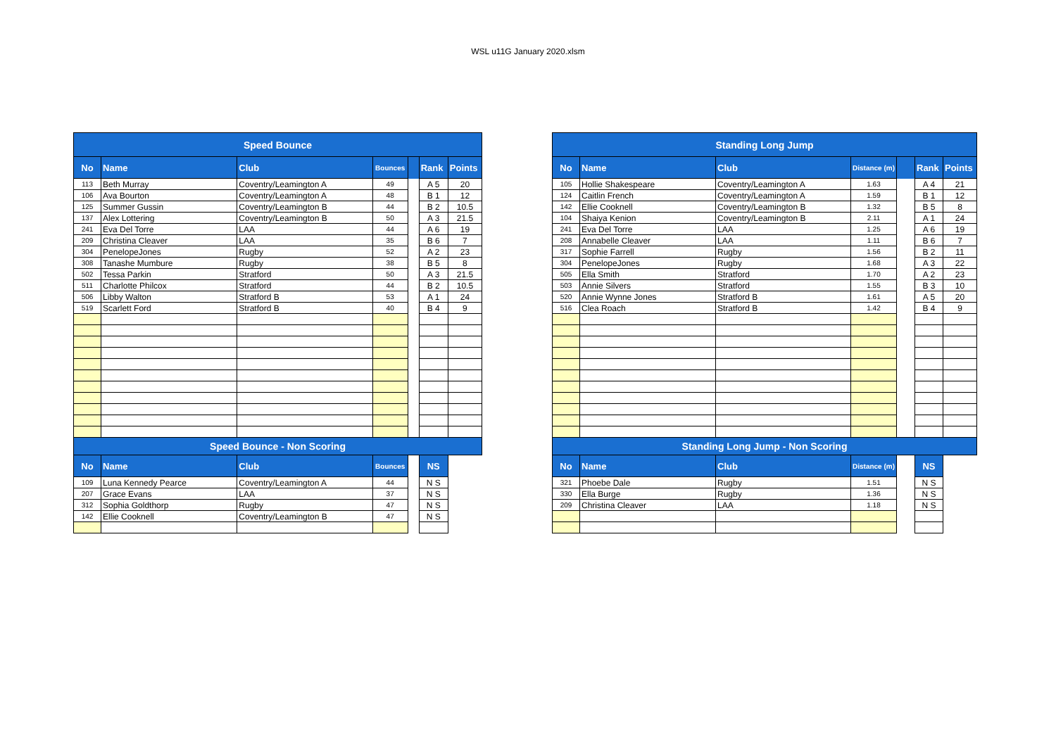WSL u11G January 2020.xlsm
| Speed Bounce | | | | | | |
| --- | --- | --- | --- | --- | --- | --- |
| No | Name | Club | Bounces | | Rank | Points |
| 113 | Beth Murray | Coventry/Leamington A | 49 | | A 5 | 20 |
| 106 | Ava Bourton | Coventry/Leamington A | 48 | | B 1 | 12 |
| 125 | Summer Gussin | Coventry/Leamington B | 44 | | B 2 | 10.5 |
| 137 | Alex Lottering | Coventry/Leamington B | 50 | | A 3 | 21.5 |
| 241 | Eva Del Torre | LAA | 44 | | A 6 | 19 |
| 209 | Christina Cleaver | LAA | 35 | | B 6 | 7 |
| 304 | PenelopeJones | Rugby | 52 | | A 2 | 23 |
| 308 | Tanashe Mumbure | Rugby | 38 | | B 5 | 8 |
| 502 | Tessa Parkin | Stratford | 50 | | A 3 | 21.5 |
| 511 | Charlotte Philcox | Stratford | 44 | | B 2 | 10.5 |
| 506 | Libby Walton | Stratford B | 53 | | A 1 | 24 |
| 519 | Scarlett Ford | Stratford B | 40 | | B 4 | 9 |
| Speed Bounce - Non Scoring | | | | | | |
| No | Name | Club | Bounces | | NS | |
| 109 | Luna Kennedy Pearce | Coventry/Leamington A | 44 | | N S | |
| 207 | Grace Evans | LAA | 37 | | N S | |
| 312 | Sophia Goldthorp | Rugby | 47 | | N S | |
| 142 | Ellie Cooknell | Coventry/Leamington B | 47 | | N S | |
| Standing Long Jump | | | | | | |
| --- | --- | --- | --- | --- | --- | --- |
| No | Name | Club | Distance (m) | | Rank | Points |
| 105 | Hollie Shakespeare | Coventry/Leamington A | 1.63 | | A 4 | 21 |
| 124 | Caitlin French | Coventry/Leamington A | 1.59 | | B 1 | 12 |
| 142 | Ellie Cooknell | Coventry/Leamington B | 1.32 | | B 5 | 8 |
| 104 | Shaiya Kenion | Coventry/Leamington B | 2.11 | | A 1 | 24 |
| 241 | Eva Del Torre | LAA | 1.25 | | A 6 | 19 |
| 208 | Annabelle Cleaver | LAA | 1.11 | | B 6 | 7 |
| 317 | Sophie Farrell | Rugby | 1.56 | | B 2 | 11 |
| 304 | PenelopeJones | Rugby | 1.68 | | A 3 | 22 |
| 505 | Ella Smith | Stratford | 1.70 | | A 2 | 23 |
| 503 | Annie Silvers | Stratford | 1.55 | | B 3 | 10 |
| 520 | Annie Wynne Jones | Stratford B | 1.61 | | A 5 | 20 |
| 516 | Clea Roach | Stratford B | 1.42 | | B 4 | 9 |
| Standing Long Jump - Non Scoring | | | | | | |
| No | Name | Club | Distance (m) | | NS | |
| 321 | Phoebe Dale | Rugby | 1.51 | | N S | |
| 330 | Ella Burge | Rugby | 1.36 | | N S | |
| 209 | Christina Cleaver | LAA | 1.18 | | N S | |